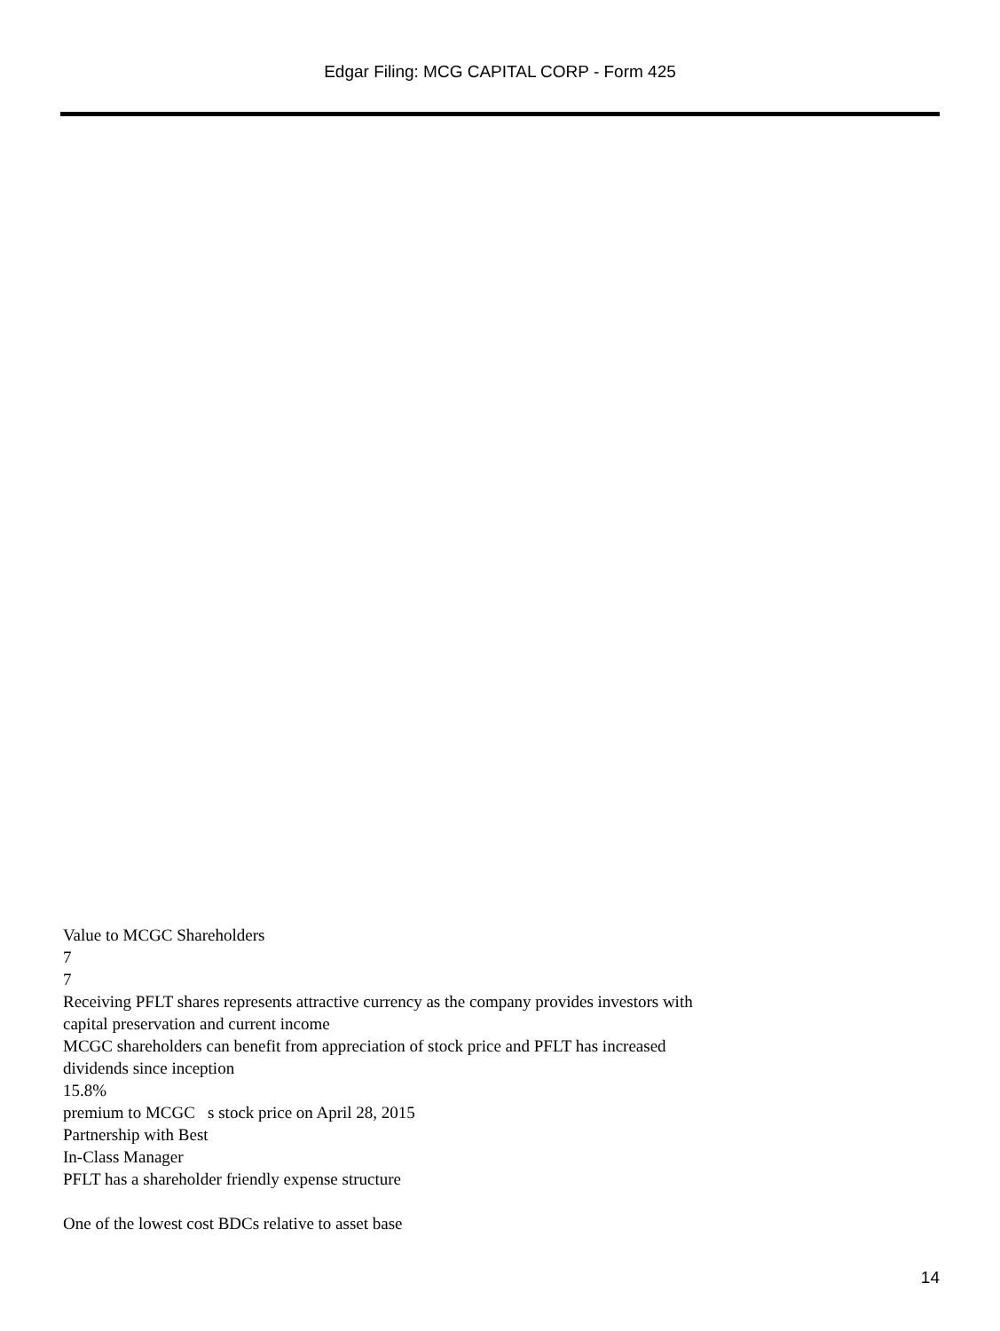Edgar Filing: MCG CAPITAL CORP - Form 425
Value to MCGC Shareholders
7
7
Receiving PFLT shares represents attractive currency as the company provides investors with
capital preservation and current income
MCGC shareholders can benefit from appreciation of stock price and PFLT has increased
dividends since inception
15.8%
premium to MCGC s stock price on April 28, 2015
Partnership with Best
In-Class Manager
PFLT has a shareholder friendly expense structure
One of the lowest cost BDCs relative to asset base
14